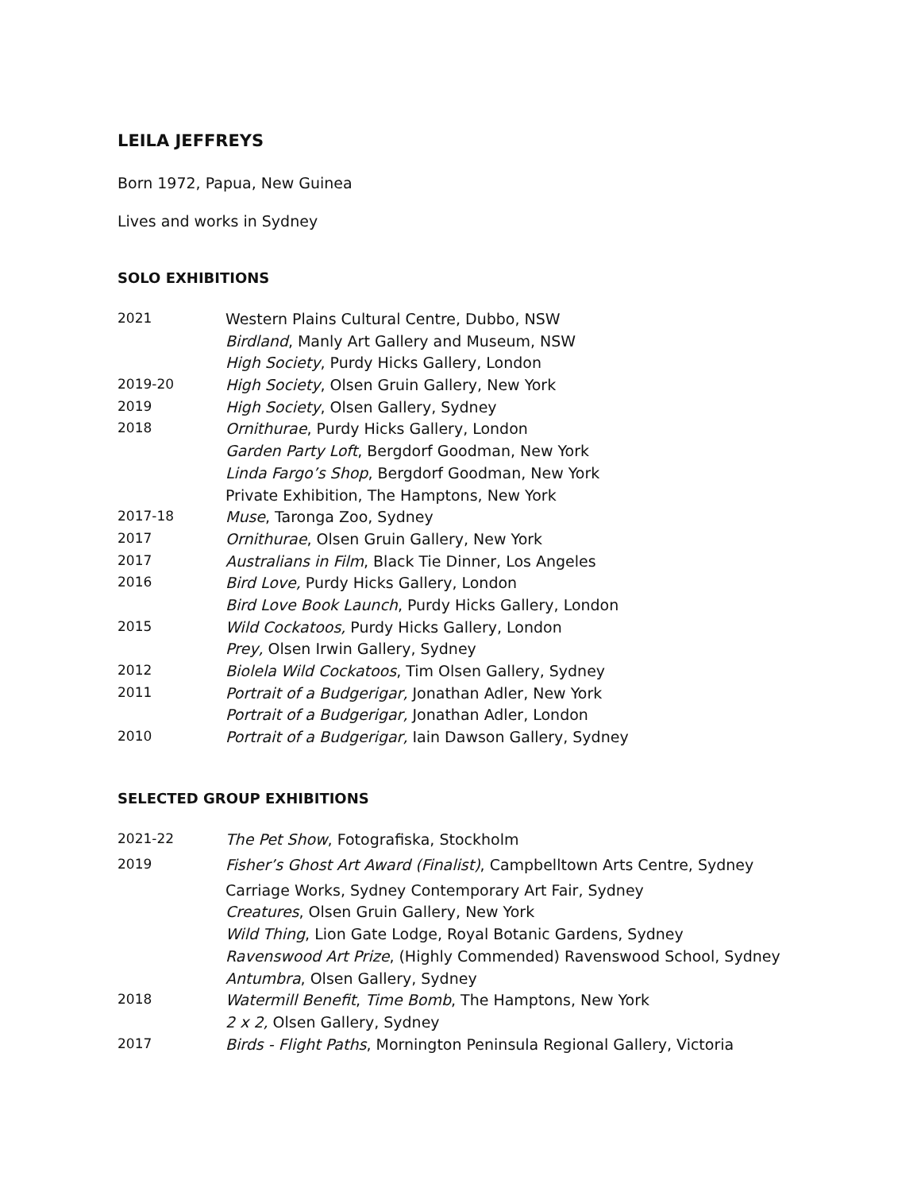LEILA JEFFREYS
Born 1972, Papua, New Guinea
Lives and works in Sydney
SOLO EXHIBITIONS
| 2021 | Western Plains Cultural Centre, Dubbo, NSW |
| | Birdland , Manly Art Gallery and Museum, NSW |
| | High Society , Purdy Hicks Gallery, London |
| 2019-20 | High Society , Olsen Gruin Gallery, New York |
| 2019 | High Society , Olsen Gallery, Sydney |
| 2018 | Ornithurae , Purdy Hicks Gallery, London |
| | Garden Party Loft , Bergdorf Goodman, New York |
| | Linda Fargo’s Shop , Bergdorf Goodman, New York |
| | Private Exhibition, The Hamptons, New York |
| 2017-18 | Muse , Taronga Zoo, Sydney |
| 2017 | Ornithurae , Olsen Gruin Gallery, New York |
| 2017 | Australians in Film , Black Tie Dinner, Los Angeles |
| 2016 | Bird Love, Purdy Hicks Gallery, London |
| | Bird Love Book Launch , Purdy Hicks Gallery, London |
| 2015 | Wild Cockatoos, Purdy Hicks Gallery, London |
| | Prey, Olsen Irwin Gallery, Sydney |
| 2012 | Biolela Wild Cockatoos , Tim Olsen Gallery, Sydney |
| 2011 | Portrait of a Budgerigar, Jonathan Adler, New York |
| | Portrait of a Budgerigar, Jonathan Adler, London |
| 2010 | Portrait of a Budgerigar, Iain Dawson Gallery, Sydney |
SELECTED GROUP EXHIBITIONS
| 2021-22 | The Pet Show , Fotografiska, Stockholm |
| 2019 | Fisher’s Ghost Art Award (Finalist) , Campbelltown Arts Centre, Sydney |
| | Carriage Works, Sydney Contemporary Art Fair, Sydney |
| | Creatures , Olsen Gruin Gallery, New York |
| | Wild Thing , Lion Gate Lodge, Royal Botanic Gardens, Sydney |
| | Ravenswood Art Prize , (Highly Commended) Ravenswood School, Sydney |
| | Antumbra , Olsen Gallery, Sydney |
| 2018 | Watermill Benefit , Time Bomb , The Hamptons, New York |
| | 2 x 2, Olsen Gallery, Sydney |
| 2017 | Birds - Flight Paths , Mornington Peninsula Regional Gallery, Victoria |